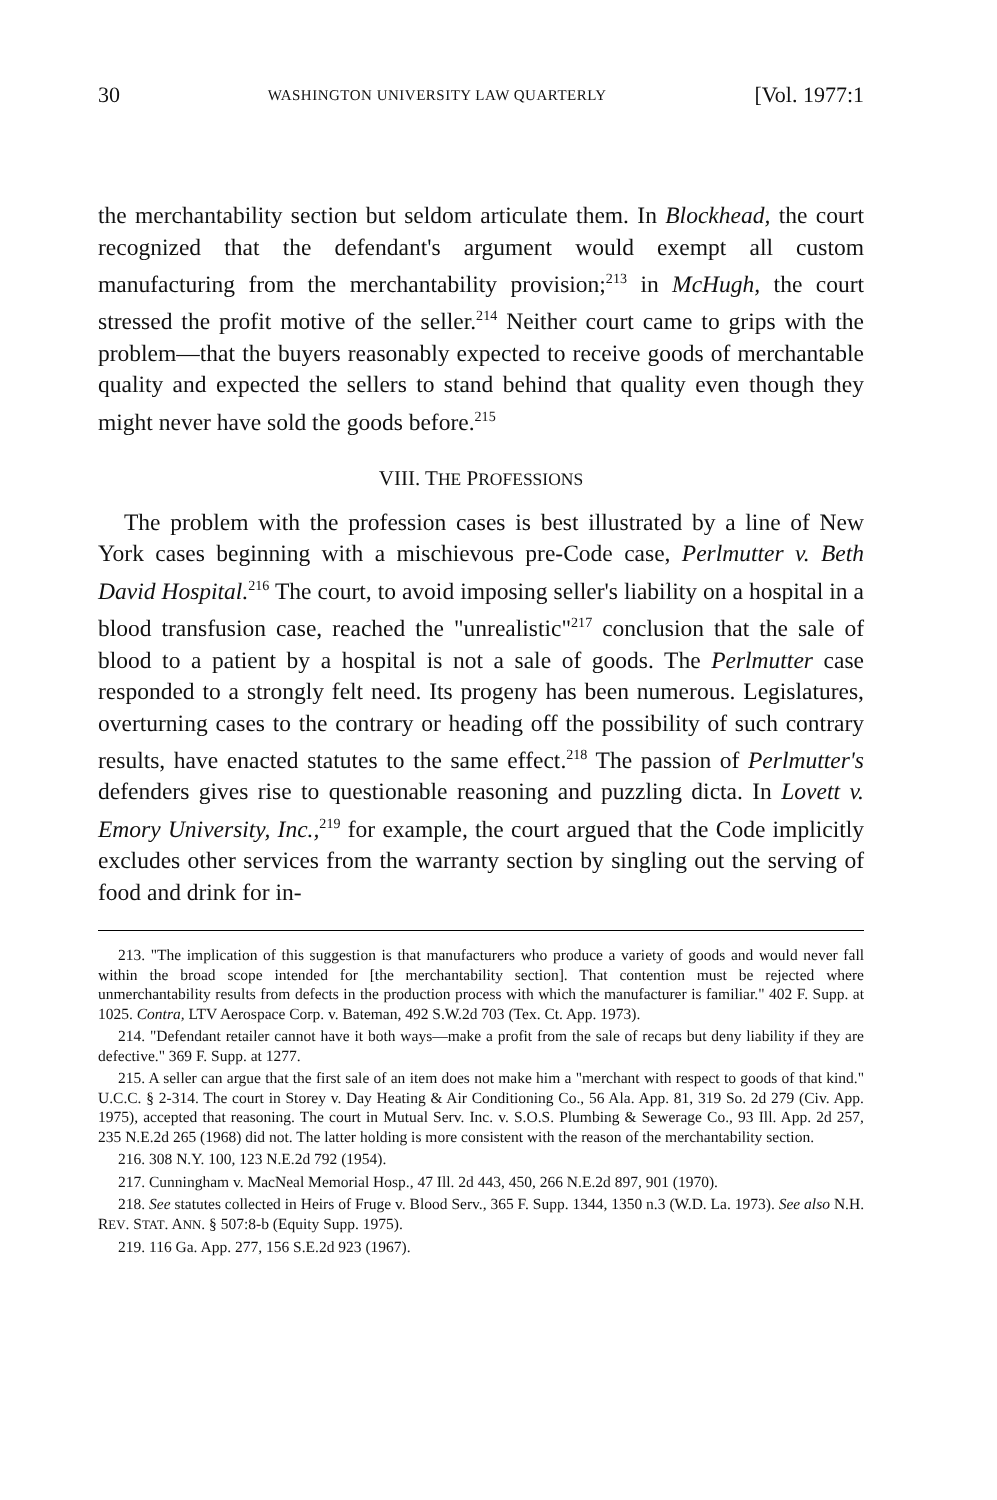30 WASHINGTON UNIVERSITY LAW QUARTERLY [Vol. 1977:1
the merchantability section but seldom articulate them. In Blockhead, the court recognized that the defendant's argument would exempt all custom manufacturing from the merchantability provision;<sup>213</sup> in McHugh, the court stressed the profit motive of the seller.<sup>214</sup> Neither court came to grips with the problem—that the buyers reasonably expected to receive goods of merchantable quality and expected the sellers to stand behind that quality even though they might never have sold the goods before.<sup>215</sup>
VIII. THE PROFESSIONS
The problem with the profession cases is best illustrated by a line of New York cases beginning with a mischievous pre-Code case, Perlmutter v. Beth David Hospital.<sup>216</sup> The court, to avoid imposing seller's liability on a hospital in a blood transfusion case, reached the "unrealistic"<sup>217</sup> conclusion that the sale of blood to a patient by a hospital is not a sale of goods. The Perlmutter case responded to a strongly felt need. Its progeny has been numerous. Legislatures, overturning cases to the contrary or heading off the possibility of such contrary results, have enacted statutes to the same effect.<sup>218</sup> The passion of Perlmutter's defenders gives rise to questionable reasoning and puzzling dicta. In Lovett v. Emory University, Inc.,<sup>219</sup> for example, the court argued that the Code implicitly excludes other services from the warranty section by singling out the serving of food and drink for in-
213. "The implication of this suggestion is that manufacturers who produce a variety of goods and would never fall within the broad scope intended for [the merchantability section]. That contention must be rejected where unmerchantability results from defects in the production process with which the manufacturer is familiar." 402 F. Supp. at 1025. Contra, LTV Aerospace Corp. v. Bateman, 492 S.W.2d 703 (Tex. Ct. App. 1973).
214. "Defendant retailer cannot have it both ways—make a profit from the sale of recaps but deny liability if they are defective." 369 F. Supp. at 1277.
215. A seller can argue that the first sale of an item does not make him a "merchant with respect to goods of that kind." U.C.C. § 2-314. The court in Storey v. Day Heating & Air Conditioning Co., 56 Ala. App. 81, 319 So. 2d 279 (Civ. App. 1975), accepted that reasoning. The court in Mutual Serv. Inc. v. S.O.S. Plumbing & Sewerage Co., 93 Ill. App. 2d 257, 235 N.E.2d 265 (1968) did not. The latter holding is more consistent with the reason of the merchantability section.
216. 308 N.Y. 100, 123 N.E.2d 792 (1954).
217. Cunningham v. MacNeal Memorial Hosp., 47 Ill. 2d 443, 450, 266 N.E.2d 897, 901 (1970).
218. See statutes collected in Heirs of Fruge v. Blood Serv., 365 F. Supp. 1344, 1350 n.3 (W.D. La. 1973). See also N.H. REV. STAT. ANN. § 507:8-b (Equity Supp. 1975).
219. 116 Ga. App. 277, 156 S.E.2d 923 (1967).